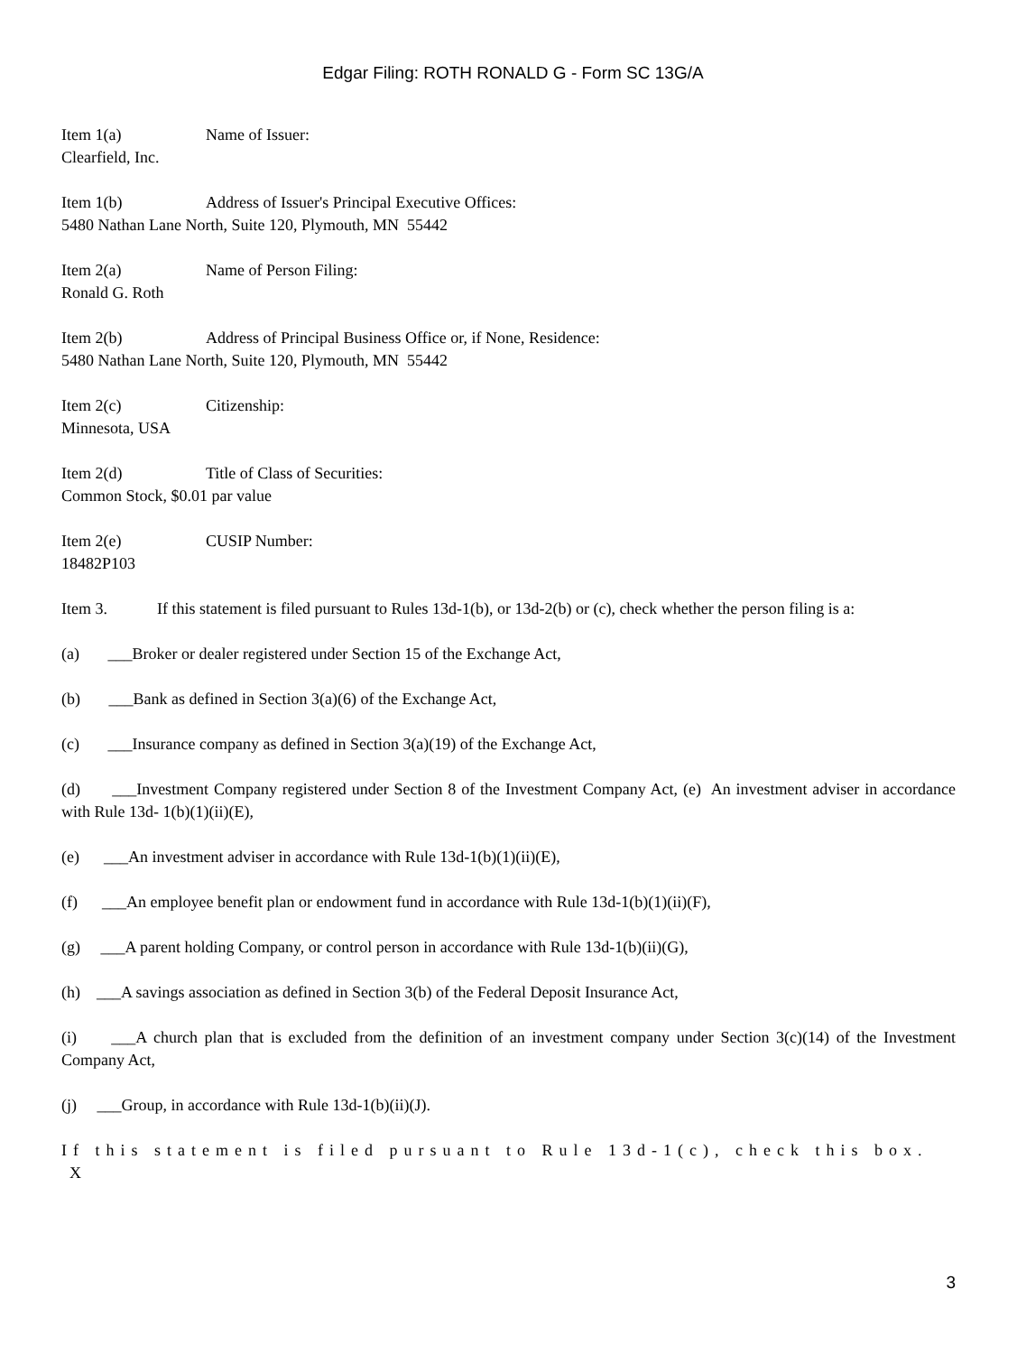Edgar Filing: ROTH RONALD G - Form SC 13G/A
Item 1(a) Name of Issuer:
Clearfield, Inc.
Item 1(b) Address of Issuer's Principal Executive Offices:
5480 Nathan Lane North, Suite 120, Plymouth, MN 55442
Item 2(a) Name of Person Filing:
Ronald G. Roth
Item 2(b) Address of Principal Business Office or, if None, Residence:
5480 Nathan Lane North, Suite 120, Plymouth, MN 55442
Item 2(c) Citizenship:
Minnesota, USA
Item 2(d) Title of Class of Securities:
Common Stock, $0.01 par value
Item 2(e) CUSIP Number:
18482P103
Item 3. If this statement is filed pursuant to Rules 13d-1(b), or 13d-2(b) or (c), check whether the person filing is a:
(a) ___Broker or dealer registered under Section 15 of the Exchange Act,
(b) ___Bank as defined in Section 3(a)(6) of the Exchange Act,
(c) ___Insurance company as defined in Section 3(a)(19) of the Exchange Act,
(d) ___Investment Company registered under Section 8 of the Investment Company Act, (e) An investment adviser in accordance with Rule 13d- 1(b)(1)(ii)(E),
(e) ___An investment adviser in accordance with Rule 13d-1(b)(1)(ii)(E),
(f) ___An employee benefit plan or endowment fund in accordance with Rule 13d-1(b)(1)(ii)(F),
(g) ___A parent holding Company, or control person in accordance with Rule 13d-1(b)(ii)(G),
(h) ___A savings association as defined in Section 3(b) of the Federal Deposit Insurance Act,
(i) ___A church plan that is excluded from the definition of an investment company under Section 3(c)(14) of the Investment Company Act,
(j) ___Group, in accordance with Rule 13d-1(b)(ii)(J).
If this statement is filed pursuant to Rule 13d-1(c), check this box.
X
3